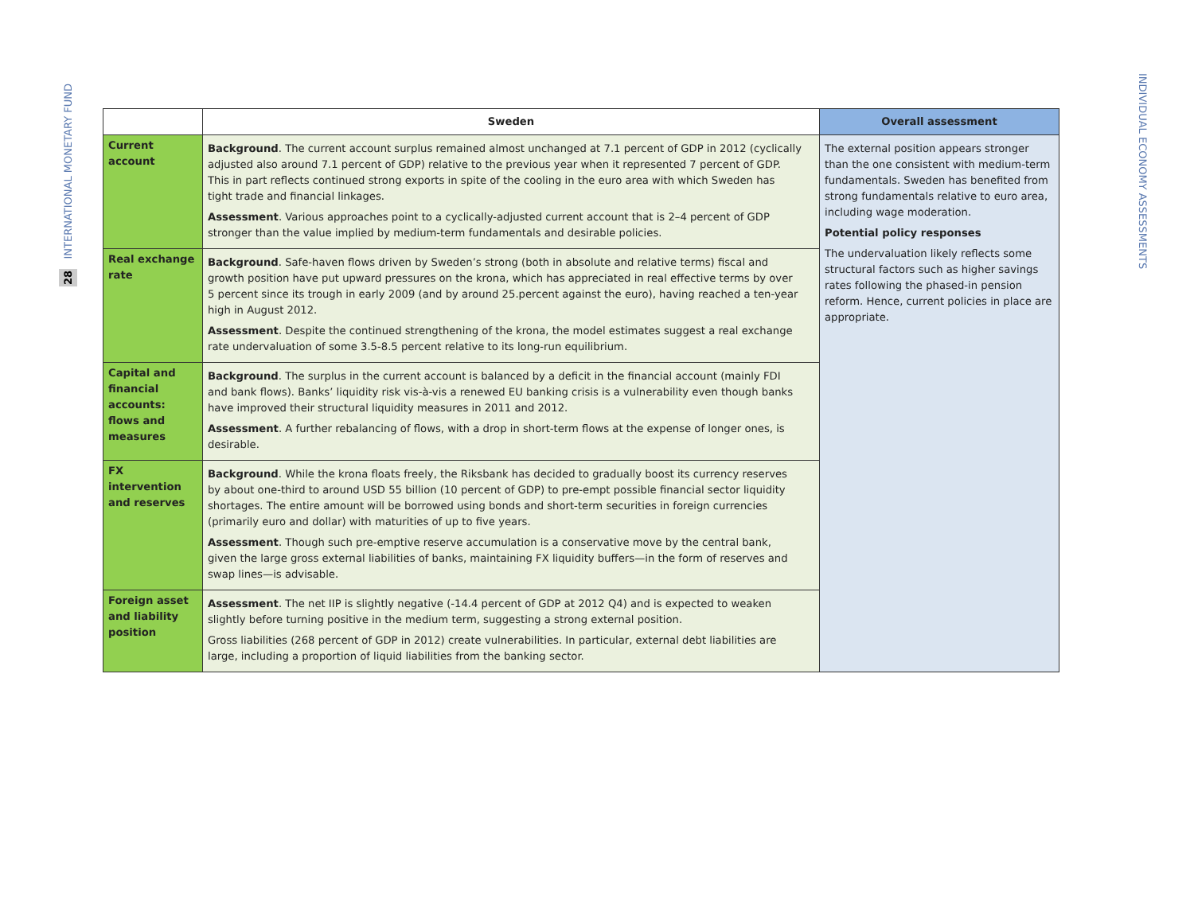28 INTERNATIONAL MONETARY FUND
| | Sweden | Overall assessment |
| --- | --- | --- |
| Current account | Background . The current account surplus remained almost unchanged at 7.1 percent of GDP in 2012 (cyclically adjusted also around 7.1 percent of GDP) relative to the previous year when it represented 7 percent of GDP. This in part reflects continued strong exports in spite of the cooling in the euro area with which Sweden has tight trade and financial linkages. Assessment . Various approaches point to a cyclically-adjusted current account that is 2–4 percent of GDP stronger than the value implied by medium-term fundamentals and desirable policies. | The external position appears stronger than the one consistent with medium-term fundamentals. Sweden has benefited from strong fundamentals relative to euro area, including wage moderation. Potential policy responses The undervaluation likely reflects some structural factors such as higher savings rates following the phased-in pension reform. Hence, current policies in place are appropriate. |
| Real exchange rate | Background . Safe-haven flows driven by Sweden’s strong (both in absolute and relative terms) fiscal and growth position have put upward pressures on the krona, which has appreciated in real effective terms by over 5 percent since its trough in early 2009 (and by around 25.percent against the euro), having reached a ten-year high in August 2012. Assessment . Despite the continued strengthening of the krona, the model estimates suggest a real exchange rate undervaluation of some 3.5-8.5 percent relative to its long-run equilibrium. | |
| Capital and financial accounts: flows and measures | Background . The surplus in the current account is balanced by a deficit in the financial account (mainly FDI and bank flows). Banks’ liquidity risk vis-à-vis a renewed EU banking crisis is a vulnerability even though banks have improved their structural liquidity measures in 2011 and 2012. Assessment . A further rebalancing of flows, with a drop in short-term flows at the expense of longer ones, is desirable. | |
| FX intervention and reserves | Background . While the krona floats freely, the Riksbank has decided to gradually boost its currency reserves by about one-third to around USD 55 billion (10 percent of GDP) to pre-empt possible financial sector liquidity shortages. The entire amount will be borrowed using bonds and short-term securities in foreign currencies (primarily euro and dollar) with maturities of up to five years. Assessment . Though such pre-emptive reserve accumulation is a conservative move by the central bank, given the large gross external liabilities of banks, maintaining FX liquidity buffers—in the form of reserves and swap lines—is advisable. | |
| Foreign asset and liability position | Assessment . The net IIP is slightly negative (-14.4 percent of GDP at 2012 Q4) and is expected to weaken slightly before turning positive in the medium term, suggesting a strong external position. Gross liabilities (268 percent of GDP in 2012) create vulnerabilities. In particular, external debt liabilities are large, including a proportion of liquid liabilities from the banking sector. | |
INDIVIDUAL ECONOMY ASSESSMENTS